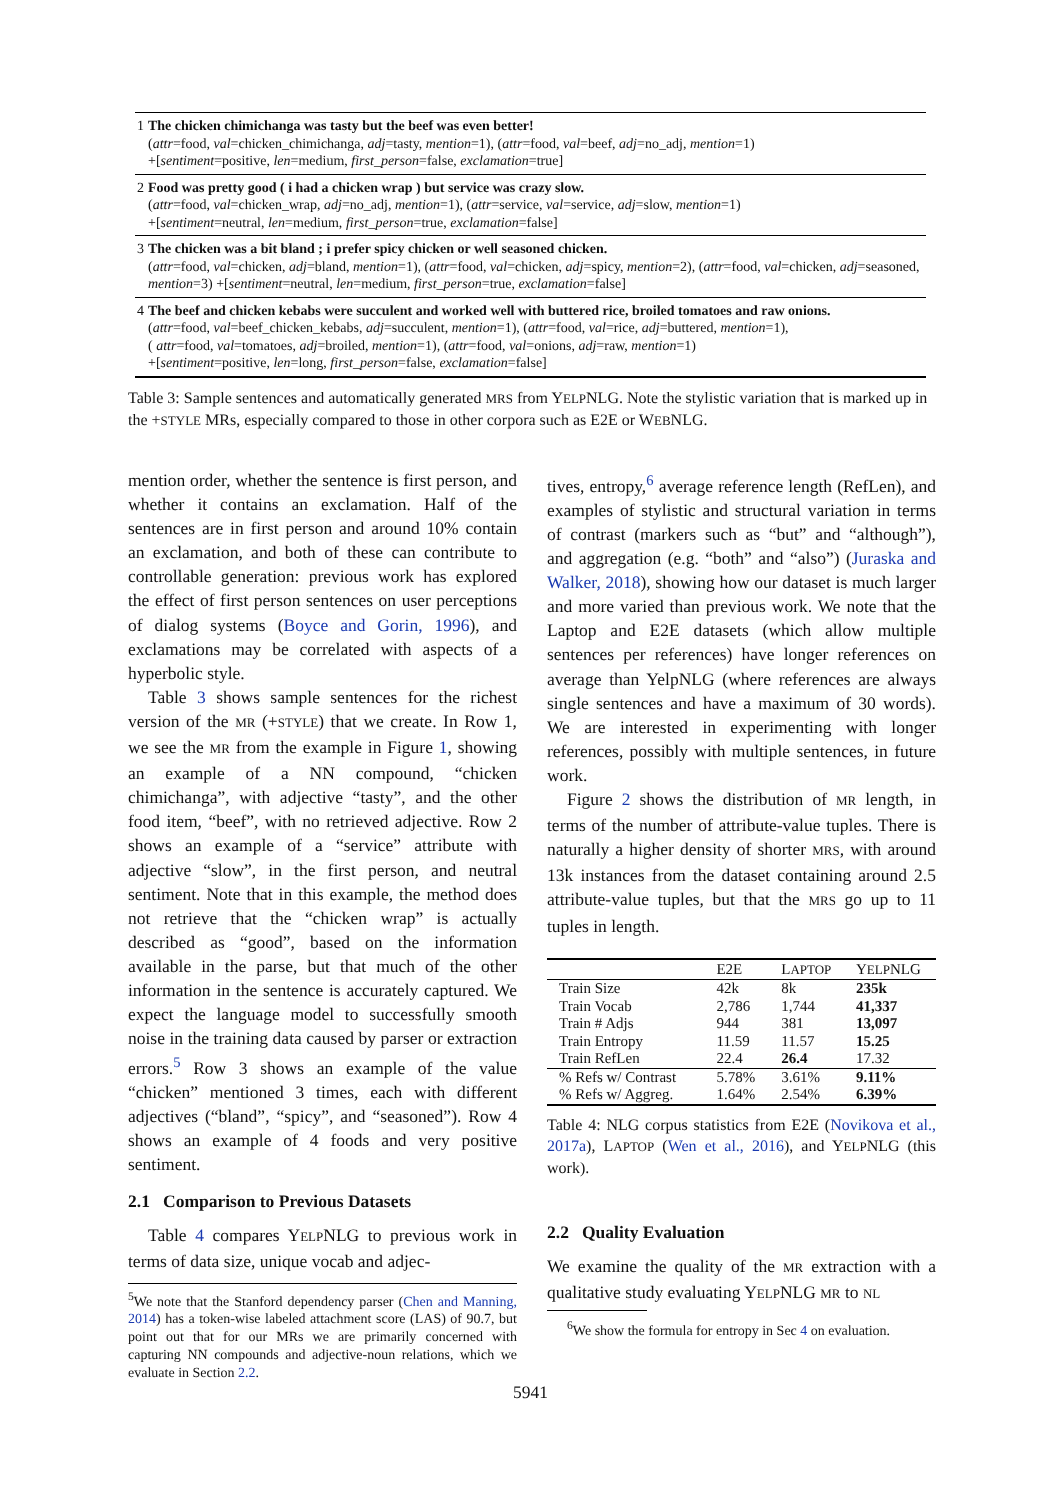| 1 | The chicken chimichanga was tasty but the beef was even better! ( attr =food, val =chicken_chimichanga, adj =tasty, mention =1), ( attr =food, val =beef, adj =no_adj, mention =1) +[ sentiment =positive, len =medium, first_person =false, exclamation =true] |
| 2 | Food was pretty good ( i had a chicken wrap ) but service was crazy slow. ( attr =food, val =chicken_wrap, adj =no_adj, mention =1), ( attr =service, val =service, adj =slow, mention =1) +[ sentiment =neutral, len =medium, first_person =true, exclamation =false] |
| 3 | The chicken was a bit bland ; i prefer spicy chicken or well seasoned chicken. ( attr =food, val =chicken, adj =bland, mention =1), ( attr =food, val =chicken, adj =spicy, mention =2), ( attr =food, val =chicken, adj =seasoned, mention =3) +[ sentiment =neutral, len =medium, first_person =true, exclamation =false] |
| 4 | The beef and chicken kebabs were succulent and worked well with buttered rice, broiled tomatoes and raw onions. ( attr =food, val =beef_chicken_kebabs, adj =succulent, mention =1), ( attr =food, val =rice, adj =buttered, mention =1), ( attr =food, val =tomatoes, adj =broiled, mention =1), ( attr =food, val =onions, adj =raw, mention =1) +[ sentiment =positive, len =long, first_person =false, exclamation =false] |
Table 3: Sample sentences and automatically generated MRS from YELPNLG. Note the stylistic variation that is marked up in the +STYLE MRs, especially compared to those in other corpora such as E2E or WEBNLG.
mention order, whether the sentence is first person, and whether it contains an exclamation. Half of the sentences are in first person and around 10% contain an exclamation, and both of these can contribute to controllable generation: previous work has explored the effect of first person sentences on user perceptions of dialog systems (Boyce and Gorin, 1996), and exclamations may be correlated with aspects of a hyperbolic style.
Table 3 shows sample sentences for the richest version of the MR (+STYLE) that we create. In Row 1, we see the MR from the example in Figure 1, showing an example of a NN compound, “chicken chimichanga”, with adjective “tasty”, and the other food item, “beef”, with no retrieved adjective. Row 2 shows an example of a “service” attribute with adjective “slow”, in the first person, and neutral sentiment. Note that in this example, the method does not retrieve that the “chicken wrap” is actually described as “good”, based on the information available in the parse, but that much of the other information in the sentence is accurately captured. We expect the language model to successfully smooth noise in the training data caused by parser or extraction errors.<sup>5</sup> Row 3 shows an example of the value “chicken” mentioned 3 times, each with different adjectives (“bland”, “spicy”, and “seasoned”). Row 4 shows an example of 4 foods and very positive sentiment.
2.1 Comparison to Previous Datasets
Table 4 compares YELPNLG to previous work in terms of data size, unique vocab and adjec-
<sup>5</sup> We note that the Stanford dependency parser (Chen and Manning, 2014) has a token-wise labeled attachment score (LAS) of 90.7, but point out that for our MRs we are primarily concerned with capturing NN compounds and adjective-noun relations, which we evaluate in Section 2.2.
tives, entropy,<sup>6</sup> average reference length (RefLen), and examples of stylistic and structural variation in terms of contrast (markers such as “but” and “although”), and aggregation (e.g. “both” and “also”) (Juraska and Walker, 2018), showing how our dataset is much larger and more varied than previous work. We note that the Laptop and E2E datasets (which allow multiple sentences per references) have longer references on average than YelpNLG (where references are always single sentences and have a maximum of 30 words). We are interested in experimenting with longer references, possibly with multiple sentences, in future work.
Figure 2 shows the distribution of MR length, in terms of the number of attribute-value tuples. There is naturally a higher density of shorter MRS, with around 13k instances from the dataset containing around 2.5 attribute-value tuples, but that the MRS go up to 11 tuples in length.
| | E2E | L APTOP | Y ELP NLG |
| --- | --- | --- | --- |
| Train Size | 42k | 8k | 235k |
| Train Vocab | 2,786 | 1,744 | 41,337 |
| Train # Adjs | 944 | 381 | 13,097 |
| Train Entropy | 11.59 | 11.57 | 15.25 |
| Train RefLen | 22.4 | 26.4 | 17.32 |
| % Refs w/ Contrast | 5.78% | 3.61% | 9.11% |
| % Refs w/ Aggreg. | 1.64% | 2.54% | 6.39% |
Table 4: NLG corpus statistics from E2E (Novikova et al., 2017a), LAPTOP (Wen et al., 2016), and YELPNLG (this work).
2.2 Quality Evaluation
We examine the quality of the MR extraction with a qualitative study evaluating YELPNLG MR to NL
<sup>6</sup> We show the formula for entropy in Sec 4 on evaluation.
5941